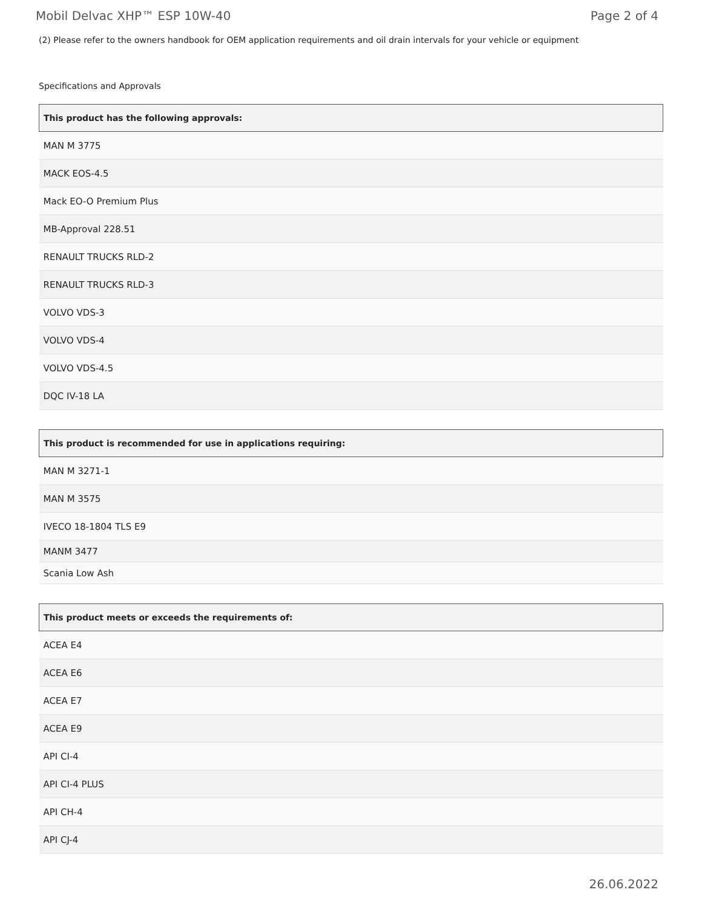Mobil Delvac XHP™ ESP 10W-40 Page 2 of 4
(2) Please refer to the owners handbook for OEM application requirements and oil drain intervals for your vehicle or equipment
Specifications and Approvals
| This product has the following approvals: |
| --- |
| MAN M 3775 |
| MACK EOS-4.5 |
| Mack EO-O Premium Plus |
| MB-Approval 228.51 |
| RENAULT TRUCKS RLD-2 |
| RENAULT TRUCKS RLD-3 |
| VOLVO VDS-3 |
| VOLVO VDS-4 |
| VOLVO VDS-4.5 |
| DQC IV-18 LA |
| This product is recommended for use in applications requiring: |
| --- |
| MAN M 3271-1 |
| MAN M 3575 |
| IVECO 18-1804 TLS E9 |
| MANM 3477 |
| Scania Low Ash |
| This product meets or exceeds the requirements of: |
| --- |
| ACEA E4 |
| ACEA E6 |
| ACEA E7 |
| ACEA E9 |
| API CI-4 |
| API CI-4 PLUS |
| API CH-4 |
| API CJ-4 |
26.06.2022